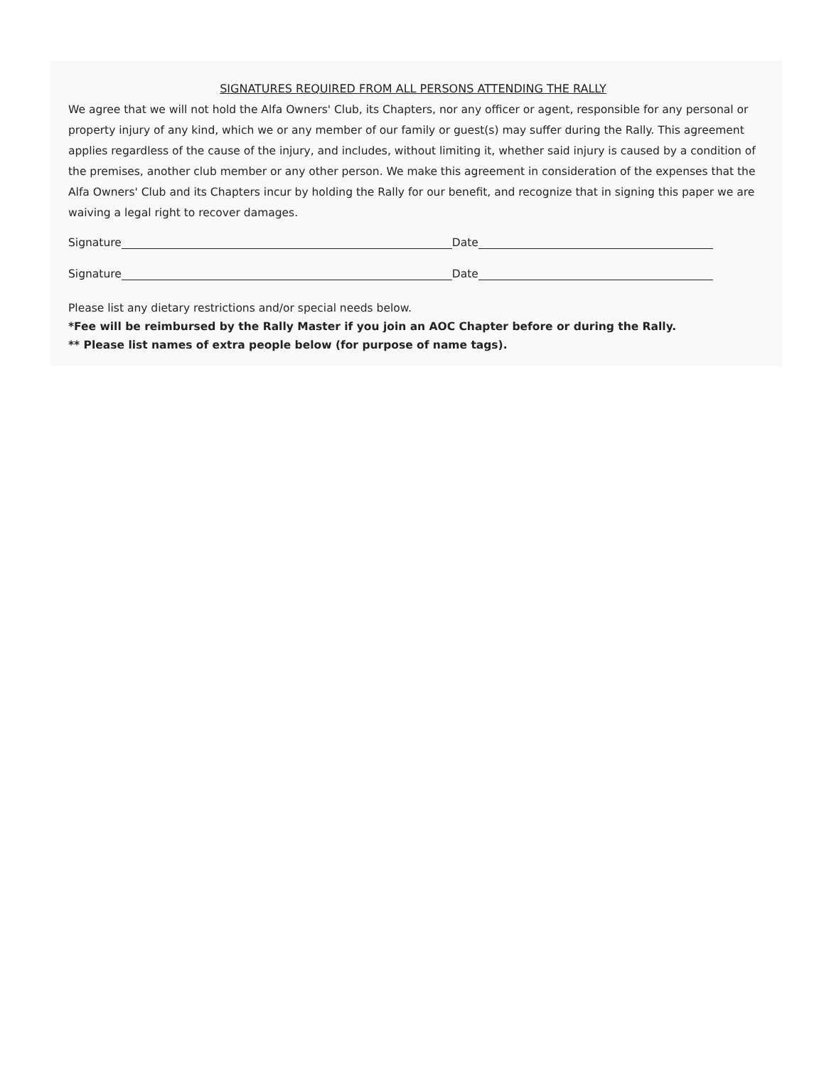SIGNATURES REQUIRED FROM ALL PERSONS ATTENDING THE RALLY
We agree that we will not hold the Alfa Owners' Club, its Chapters, nor any officer or agent, responsible for any personal or property injury of any kind, which we or any member of our family or guest(s) may suffer during the Rally. This agreement applies regardless of the cause of the injury, and includes, without limiting it, whether said injury is caused by a condition of the premises, another club member or any other person. We make this agreement in consideration of the expenses that the Alfa Owners' Club and its Chapters incur by holding the Rally for our benefit, and recognize that in signing this paper we are waiving a legal right to recover damages.
Signature Date
Signature Date
Please list any dietary restrictions and/or special needs below.
*Fee will be reimbursed by the Rally Master if you join an AOC Chapter before or during the Rally.
** Please list names of extra people below (for purpose of name tags).